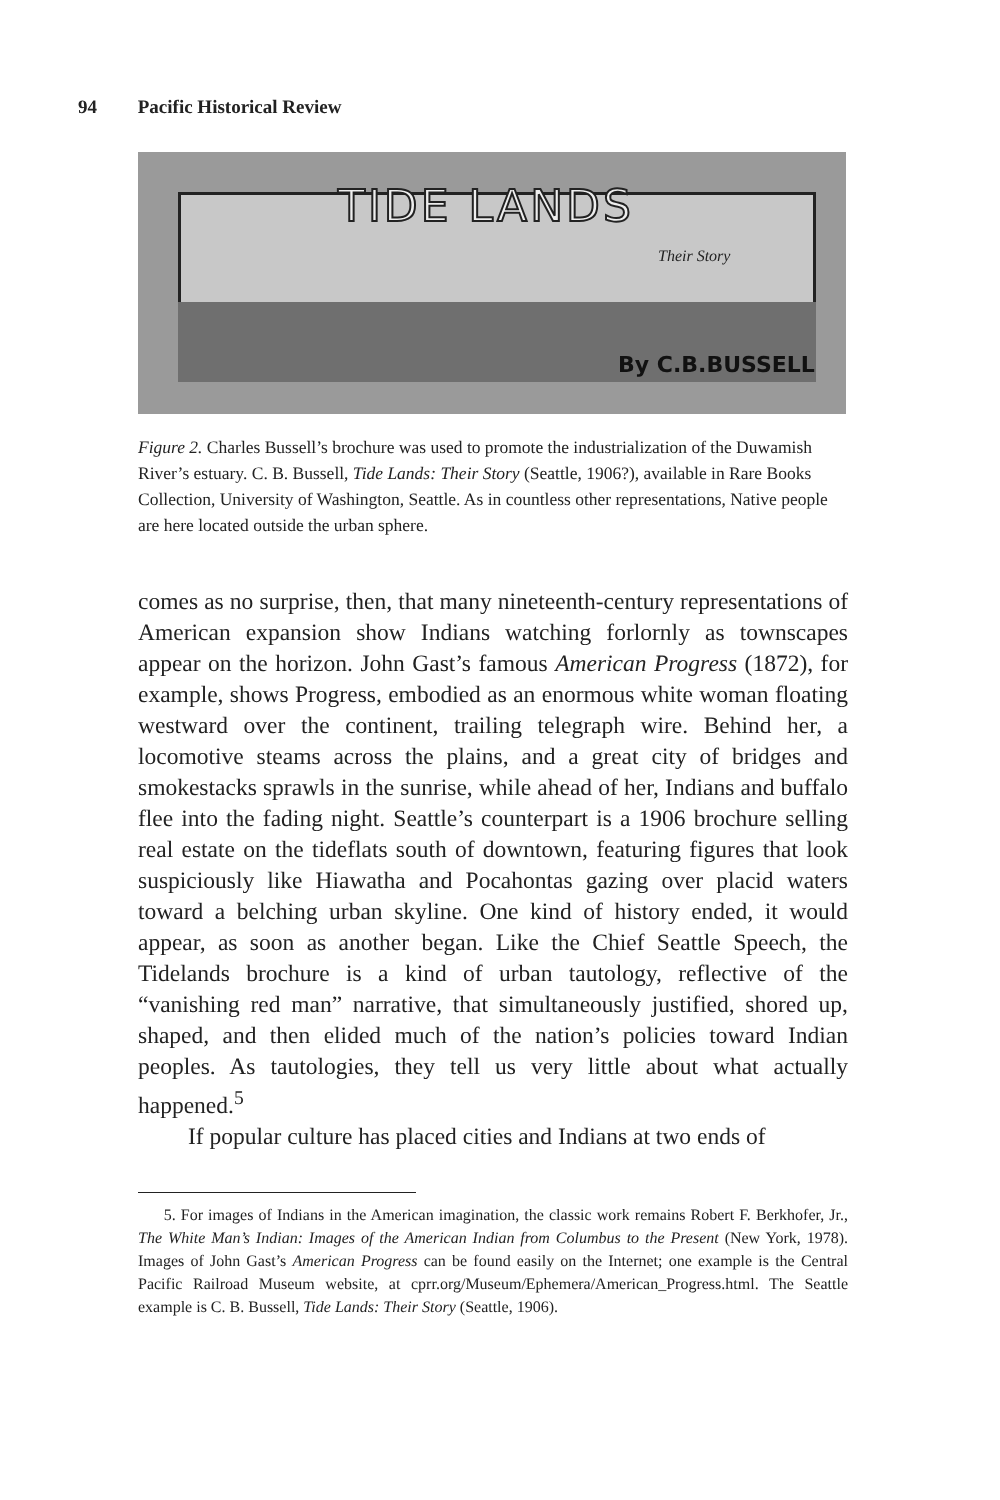94 Pacific Historical Review
TIDE LANDS
Their Story
By C.B.BUSSELL
Figure 2. Charles Bussell’s brochure was used to promote the industrialization of the Duwamish River’s estuary. C. B. Bussell, Tide Lands: Their Story (Seattle, 1906?), available in Rare Books Collection, University of Washington, Seattle. As in countless other representations, Native people are here located outside the urban sphere.
comes as no surprise, then, that many nineteenth-century representations of American expansion show Indians watching forlornly as townscapes appear on the horizon. John Gast’s famous American Progress (1872), for example, shows Progress, embodied as an enormous white woman floating westward over the continent, trailing telegraph wire. Behind her, a locomotive steams across the plains, and a great city of bridges and smokestacks sprawls in the sunrise, while ahead of her, Indians and buffalo flee into the fading night. Seattle’s counterpart is a 1906 brochure selling real estate on the tideflats south of downtown, featuring figures that look suspiciously like Hiawatha and Pocahontas gazing over placid waters toward a belching urban skyline. One kind of history ended, it would appear, as soon as another began. Like the Chief Seattle Speech, the Tidelands brochure is a kind of urban tautology, reflective of the “vanishing red man” narrative, that simultaneously justified, shored up, shaped, and then elided much of the nation’s policies toward Indian peoples. As tautologies, they tell us very little about what actually happened.<sup>5</sup>
If popular culture has placed cities and Indians at two ends of
5. For images of Indians in the American imagination, the classic work remains Robert F. Berkhofer, Jr., The White Man’s Indian: Images of the American Indian from Columbus to the Present (New York, 1978). Images of John Gast’s American Progress can be found easily on the Internet; one example is the Central Pacific Railroad Museum website, at cprr.org/Museum/Ephemera/American_Progress.html. The Seattle example is C. B. Bussell, Tide Lands: Their Story (Seattle, 1906).